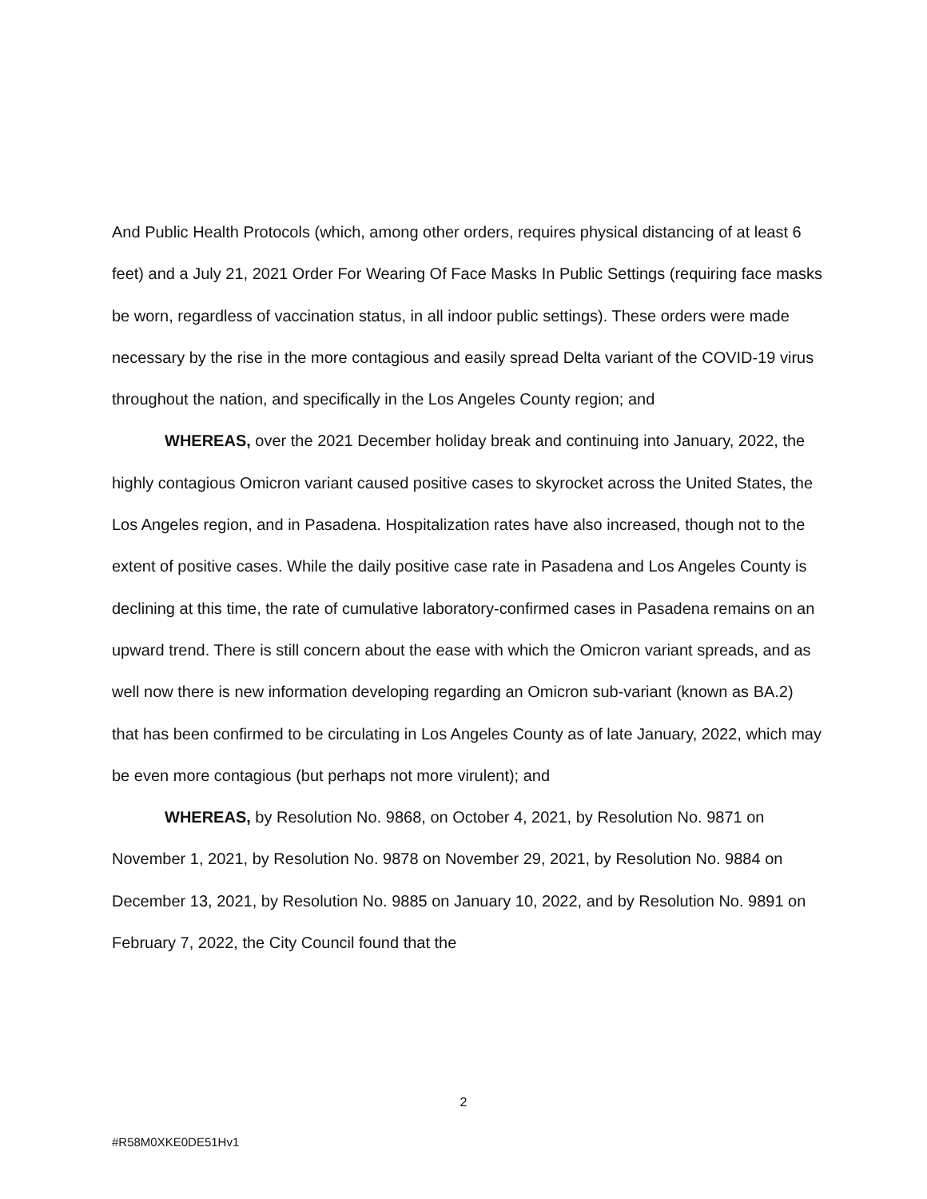And Public Health Protocols (which, among other orders, requires physical distancing of at least 6 feet) and a July 21, 2021 Order For Wearing Of Face Masks In Public Settings (requiring face masks be worn, regardless of vaccination status, in all indoor public settings). These orders were made necessary by the rise in the more contagious and easily spread Delta variant of the COVID-19 virus throughout the nation, and specifically in the Los Angeles County region; and
WHEREAS, over the 2021 December holiday break and continuing into January, 2022, the highly contagious Omicron variant caused positive cases to skyrocket across the United States, the Los Angeles region, and in Pasadena. Hospitalization rates have also increased, though not to the extent of positive cases. While the daily positive case rate in Pasadena and Los Angeles County is declining at this time, the rate of cumulative laboratory-confirmed cases in Pasadena remains on an upward trend. There is still concern about the ease with which the Omicron variant spreads, and as well now there is new information developing regarding an Omicron sub-variant (known as BA.2) that has been confirmed to be circulating in Los Angeles County as of late January, 2022, which may be even more contagious (but perhaps not more virulent); and
WHEREAS, by Resolution No. 9868, on October 4, 2021, by Resolution No. 9871 on November 1, 2021, by Resolution No. 9878 on November 29, 2021, by Resolution No. 9884 on December 13, 2021, by Resolution No. 9885 on January 10, 2022, and by Resolution No. 9891 on February 7, 2022, the City Council found that the
2
#R58M0XKE0DE51Hv1